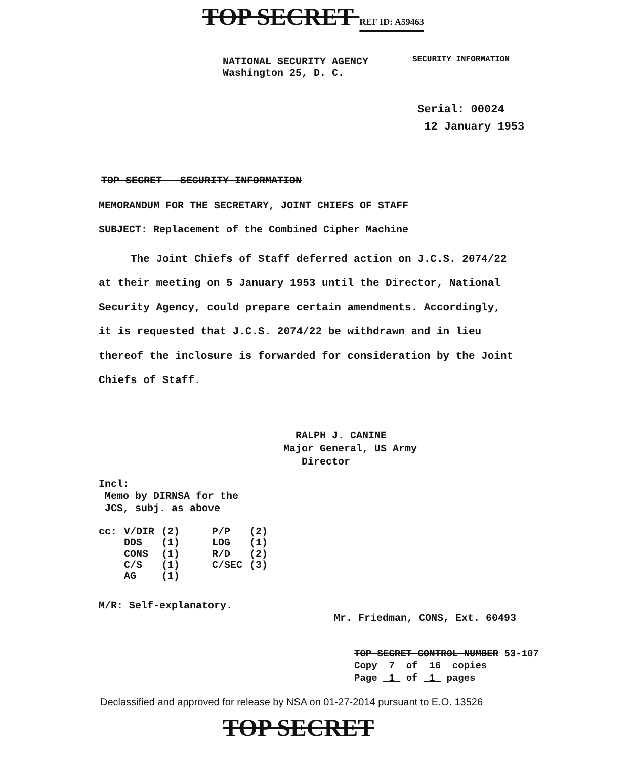TOP SECRET REF ID: A59463
NATIONAL SECURITY AGENCY
Washington 25, D. C.
SECURITY INFORMATION
Serial: 00024
12 January 1953
TOP SECRET - SECURITY INFORMATION
MEMORANDUM FOR THE SECRETARY, JOINT CHIEFS OF STAFF
SUBJECT: Replacement of the Combined Cipher Machine
The Joint Chiefs of Staff deferred action on J.C.S. 2074/22 at their meeting on 5 January 1953 until the Director, National Security Agency, could prepare certain amendments. Accordingly, it is requested that J.C.S. 2074/22 be withdrawn and in lieu thereof the inclosure is forwarded for consideration by the Joint Chiefs of Staff.
RALPH J. CANINE
Major General, US Army
Director
Incl:
Memo by DIRNSA for the
JCS, subj. as above
| cc: | V/DIR | (2) | P/P | (2) |
| | DDS | (1) | LOG | (1) |
| | CONS | (1) | R/D | (2) |
| | C/S | (1) | C/SEC | (3) |
| | AG | (1) | | |
M/R: Self-explanatory.
Mr. Friedman, CONS, Ext. 60493
TOP SECRET CONTROL NUMBER 53-107
Copy 7 of 16 copies
Page 1 of 1 pages
Declassified and approved for release by NSA on 01-27-2014 pursuant to E.O. 13526
TOP SECRET